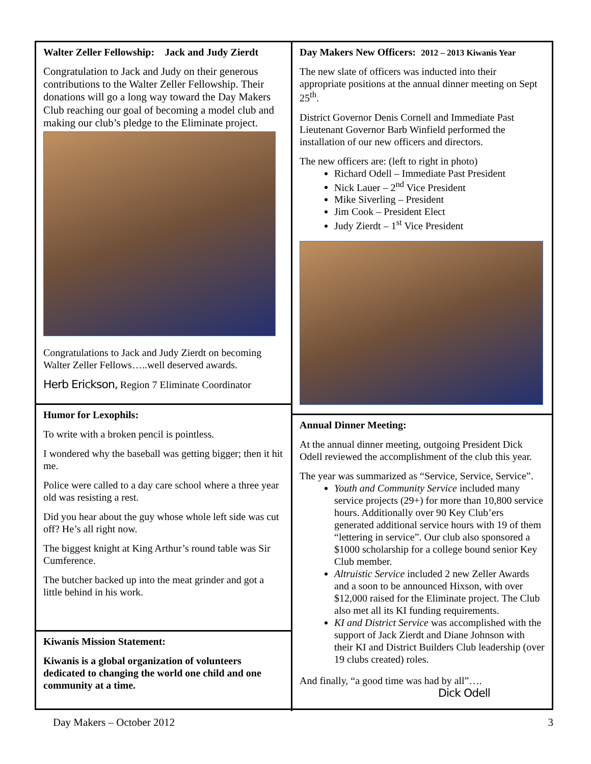Walter Zeller Fellowship: Jack and Judy Zierdt
Congratulation to Jack and Judy on their generous contributions to the Walter Zeller Fellowship. Their donations will go a long way toward the Day Makers Club reaching our goal of becoming a model club and making our club’s pledge to the Eliminate project.
Congratulations to Jack and Judy Zierdt on becoming Walter Zeller Fellows…..well deserved awards.
Herb Erickson, Region 7 Eliminate Coordinator
Humor for Lexophils:
To write with a broken pencil is pointless.
I wondered why the baseball was getting bigger; then it hit me.
Police were called to a day care school where a three year old was resisting a rest.
Did you hear about the guy whose whole left side was cut off? He’s all right now.
The biggest knight at King Arthur’s round table was Sir Cumference.
The butcher backed up into the meat grinder and got a little behind in his work.
Kiwanis Mission Statement:
Kiwanis is a global organization of volunteers dedicated to changing the world one child and one community at a time.
Day Makers New Officers: 2012 – 2013 Kiwanis Year
The new slate of officers was inducted into their appropriate positions at the annual dinner meeting on Sept 25<sup>th</sup>.
District Governor Denis Cornell and Immediate Past Lieutenant Governor Barb Winfield performed the installation of our new officers and directors.
The new officers are: (left to right in photo)
Richard Odell – Immediate Past President
Nick Lauer – 2<sup>nd</sup> Vice President
Mike Siverling – President
Jim Cook – President Elect
Judy Zierdt – 1<sup>st</sup> Vice President
Annual Dinner Meeting:
At the annual dinner meeting, outgoing President Dick Odell reviewed the accomplishment of the club this year.
The year was summarized as “Service, Service, Service”.
Youth and Community Service included many service projects (29+) for more than 10,800 service hours. Additionally over 90 Key Club’ers generated additional service hours with 19 of them “lettering in service”. Our club also sponsored a $1000 scholarship for a college bound senior Key Club member.
Altruistic Service included 2 new Zeller Awards and a soon to be announced Hixson, with over $12,000 raised for the Eliminate project. The Club also met all its KI funding requirements.
KI and District Service was accomplished with the support of Jack Zierdt and Diane Johnson with their KI and District Builders Club leadership (over 19 clubs created) roles.
And finally, “a good time was had by all”….
Dick Odell
Day Makers – October 2012 3